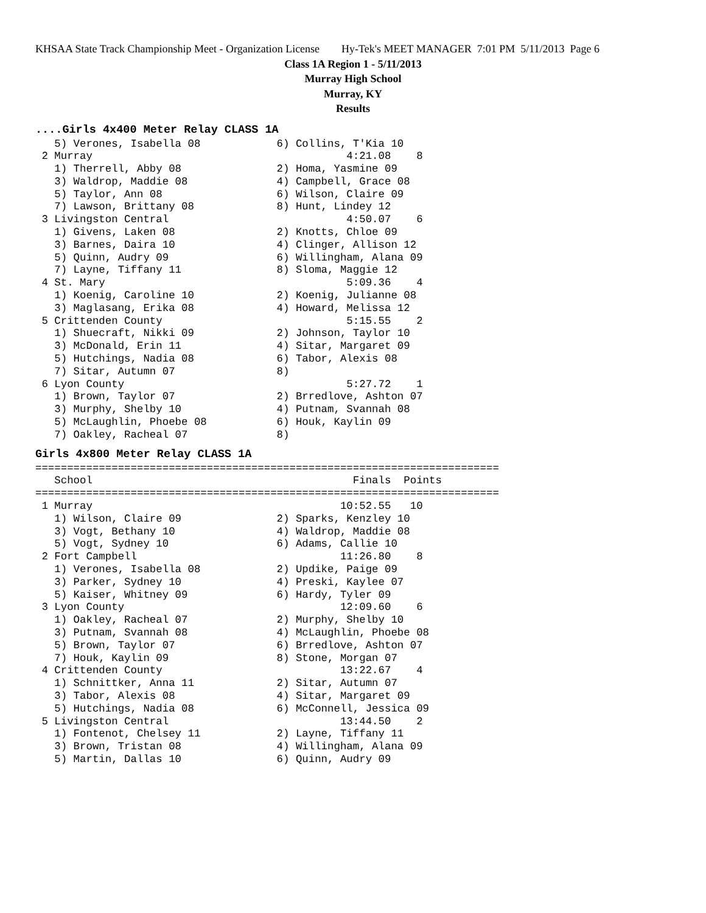KHSAA State Track Championship Meet - Organization License Hy-Tek's MEET MANAGER 7:01 PM 5/11/2013 Page 6
Class 1A Region 1 - 5/11/2013
Murray High School
Murray, KY
Results
....Girls 4x400 Meter Relay CLASS 1A
   5) Verones, Isabella 08            6) Collins, T'Kia 10
 2 Murray                                        4:21.08    8
   1) Therrell, Abby 08               2) Homa, Yasmine 09
   3) Waldrop, Maddie 08              4) Campbell, Grace 08
   5) Taylor, Ann 08                  6) Wilson, Claire 09
   7) Lawson, Brittany 08             8) Hunt, Lindey 12
 3 Livingston Central                            4:50.07    6
   1) Givens, Laken 08                2) Knotts, Chloe 09
   3) Barnes, Daira 10                4) Clinger, Allison 12
   5) Quinn, Audry 09                 6) Willingham, Alana 09
   7) Layne, Tiffany 11               8) Sloma, Maggie 12
 4 St. Mary                                      5:09.36    4
   1) Koenig, Caroline 10             2) Koenig, Julianne 08
   3) Maglasang, Erika 08             4) Howard, Melissa 12
 5 Crittenden County                             5:15.55    2
   1) Shuecraft, Nikki 09             2) Johnson, Taylor 10
   3) McDonald, Erin 11               4) Sitar, Margaret 09
   5) Hutchings, Nadia 08             6) Tabor, Alexis 08
   7) Sitar, Autumn 07                8)
 6 Lyon County                                   5:27.72    1
   1) Brown, Taylor 07                2) Brredlove, Ashton 07
   3) Murphy, Shelby 10               4) Putnam, Svannah 08
   5) McLaughlin, Phoebe 08           6) Houk, Kaylin 09
   7) Oakley, Racheal 07              8)
Girls 4x800 Meter Relay CLASS 1A
=========================================================================
   School                                         Finals  Points
=========================================================================
 1 Murray                                       10:52.55   10
   1) Wilson, Claire 09               2) Sparks, Kenzley 10
   3) Vogt, Bethany 10                4) Waldrop, Maddie 08
   5) Vogt, Sydney 10                 6) Adams, Callie 10
 2 Fort Campbell                                11:26.80    8
   1) Verones, Isabella 08            2) Updike, Paige 09
   3) Parker, Sydney 10               4) Preski, Kaylee 07
   5) Kaiser, Whitney 09              6) Hardy, Tyler 09
 3 Lyon County                                  12:09.60    6
   1) Oakley, Racheal 07              2) Murphy, Shelby 10
   3) Putnam, Svannah 08              4) McLaughlin, Phoebe 08
   5) Brown, Taylor 07                6) Brredlove, Ashton 07
   7) Houk, Kaylin 09                 8) Stone, Morgan 07
 4 Crittenden County                            13:22.67    4
   1) Schnittker, Anna 11             2) Sitar, Autumn 07
   3) Tabor, Alexis 08                4) Sitar, Margaret 09
   5) Hutchings, Nadia 08             6) McConnell, Jessica 09
 5 Livingston Central                           13:44.50    2
   1) Fontenot, Chelsey 11            2) Layne, Tiffany 11
   3) Brown, Tristan 08               4) Willingham, Alana 09
   5) Martin, Dallas 10               6) Quinn, Audry 09